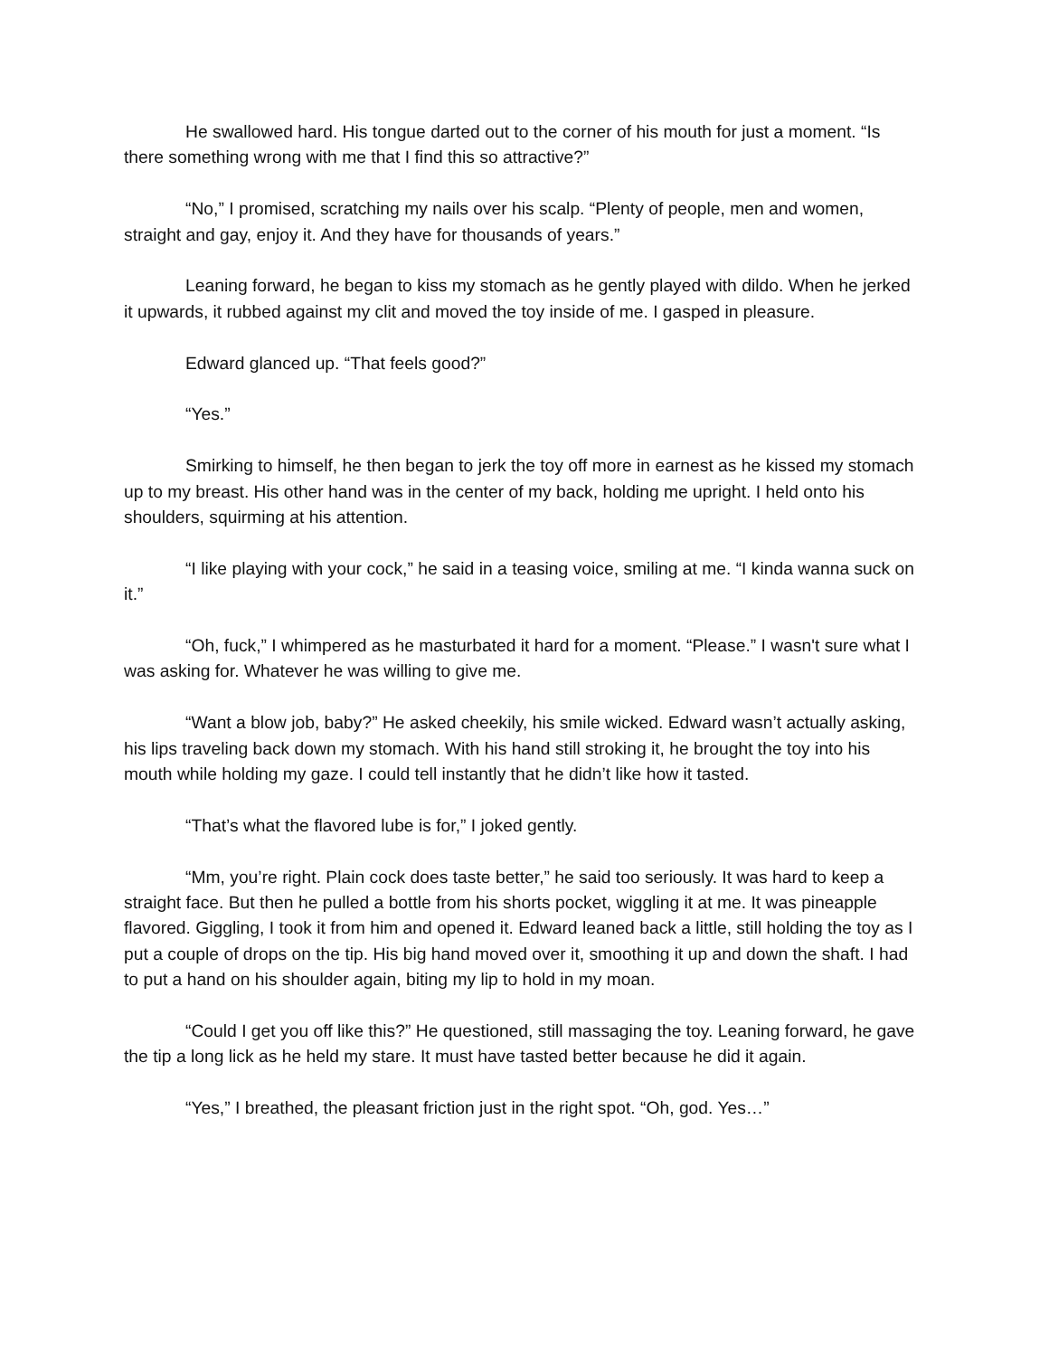He swallowed hard. His tongue darted out to the corner of his mouth for just a moment. “Is there something wrong with me that I find this so attractive?”
“No,” I promised, scratching my nails over his scalp. “Plenty of people, men and women, straight and gay, enjoy it. And they have for thousands of years.”
Leaning forward, he began to kiss my stomach as he gently played with dildo. When he jerked it upwards, it rubbed against my clit and moved the toy inside of me. I gasped in pleasure.
Edward glanced up. “That feels good?”
“Yes.”
Smirking to himself, he then began to jerk the toy off more in earnest as he kissed my stomach up to my breast. His other hand was in the center of my back, holding me upright. I held onto his shoulders, squirming at his attention.
“I like playing with your cock,” he said in a teasing voice, smiling at me. “I kinda wanna suck on it.”
“Oh, fuck,” I whimpered as he masturbated it hard for a moment. “Please.” I wasn't sure what I was asking for. Whatever he was willing to give me.
“Want a blow job, baby?” He asked cheekily, his smile wicked. Edward wasn’t actually asking, his lips traveling back down my stomach. With his hand still stroking it, he brought the toy into his mouth while holding my gaze. I could tell instantly that he didn’t like how it tasted.
“That’s what the flavored lube is for,” I joked gently.
“Mm, you’re right. Plain cock does taste better,” he said too seriously. It was hard to keep a straight face. But then he pulled a bottle from his shorts pocket, wiggling it at me. It was pineapple flavored. Giggling, I took it from him and opened it. Edward leaned back a little, still holding the toy as I put a couple of drops on the tip. His big hand moved over it, smoothing it up and down the shaft. I had to put a hand on his shoulder again, biting my lip to hold in my moan.
“Could I get you off like this?” He questioned, still massaging the toy. Leaning forward, he gave the tip a long lick as he held my stare. It must have tasted better because he did it again.
“Yes,” I breathed, the pleasant friction just in the right spot. “Oh, god. Yes…”